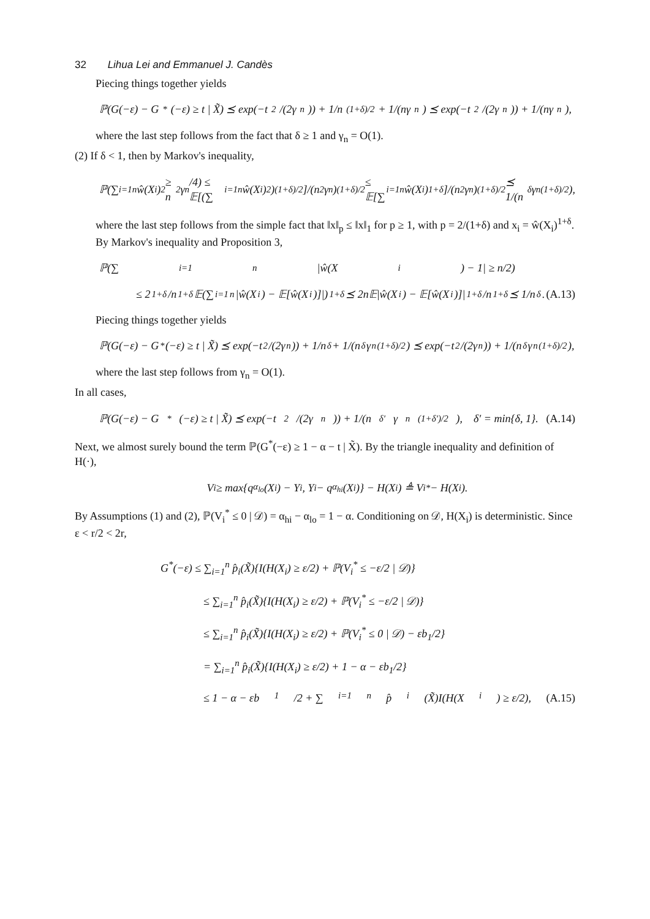32 Lihua Lei and Emmanuel J. Candès
Piecing things together yields
ℙ(G(−ε) − G<sup>*</sup>(−ε) ≥ t | X̃) ⪯ exp(−t<sup>2</sup>/(2γ<sub>n</sub>)) + 1/n<sup>(1+δ)/2</sup> + 1/(nγ<sub>n</sub>) ⪯ exp(−t<sup>2</sup>/(2γ<sub>n</sub>)) + 1/(nγ<sub>n</sub>),
where the last step follows from the fact that δ ≥ 1 and γ<sub>n</sub> = O(1).
(2) If δ < 1, then by Markov's inequality,
ℙ(∑<sub>i=1</sub><sup>n</sup> ŵ(X<sub>i</sub>)<sup>2</sup> ≥ n<sup>2</sup>γ<sub>n</sub>/4) ≤ 𝔼[(∑<sub>i=1</sub><sup>n</sup> ŵ(X<sub>i</sub>)<sup>2</sup>)<sup>(1+δ)/2</sup>]/(n<sup>2</sup>γ<sub>n</sub>)<sup>(1+δ)/2</sup> ≤ 𝔼[∑<sub>i=1</sub><sup>n</sup> ŵ(X<sub>i</sub>)<sup>1+δ</sup>]/(n<sup>2</sup>γ<sub>n</sub>)<sup>(1+δ)/2</sup> ⪯ 1/(n<sup>δ</sup>γ<sub>n</sub><sup>(1+δ)/2</sup>),
where the last step follows from the simple fact that ‖x‖<sub>p</sub> ≤ ‖x‖<sub>1</sub> for p ≥ 1, with p = 2/(1+δ) and x<sub>i</sub> = ŵ(X<sub>i</sub>)<sup>1+δ</sup>. By Markov's inequality and Proposition 3,
ℙ(∑<sub>i=1</sub><sup>n</sup> |ŵ(X<sub>i</sub>) − 1| ≥ n/2)
≤ 2<sup>1+δ</sup>/n<sup>1+δ</sup> 𝔼(∑<sub>i=1</sub><sup>n</sup> |ŵ(X<sub>i</sub>) − 𝔼[ŵ(X<sub>i</sub>)]|)<sup>1+δ</sup> ⪯ 2n𝔼|ŵ(X<sub>i</sub>) − 𝔼[ŵ(X<sub>i</sub>)]|<sup>1+δ</sup>/n<sup>1+δ</sup> ⪯ 1/n<sup>δ</sup>. (A.13)
Piecing things together yields
ℙ(G(−ε) − G<sup>*</sup>(−ε) ≥ t | X̃) ⪯ exp(−t<sup>2</sup>/(2γ<sub>n</sub>)) + 1/n<sup>δ</sup> + 1/(n<sup>δ</sup>γ<sub>n</sub><sup>(1+δ)/2</sup>) ⪯ exp(−t<sup>2</sup>/(2γ<sub>n</sub>)) + 1/(n<sup>δ</sup>γ<sub>n</sub><sup>(1+δ)/2</sup>),
where the last step follows from γ<sub>n</sub> = O(1).
In all cases,
ℙ(G(−ε) − G<sup>*</sup>(−ε) ≥ t | X̃) ⪯ exp(−t<sup>2</sup>/(2γ<sub>n</sub>)) + 1/(n<sup>δ′</sup>γ<sub>n</sub><sup>(1+δ′)/2</sup>), δ′ = min{δ, 1}. (A.14)
Next, we almost surely bound the term ℙ(G<sup>*</sup>(−ε) ≥ 1 − α − t | X̃). By the triangle inequality and definition of H(·),
V<sub>i</sub> ≥ max{q<sub>α<sub>lo</sub></sub>(X<sub>i</sub>) − Y<sub>i</sub>, Y<sub>i</sub> − q<sub>α<sub>hi</sub></sub>(X<sub>i</sub>)} − H(X<sub>i</sub>) ≜ V<sub>i</sub><sup>*</sup> − H(X<sub>i</sub>).
By Assumptions (1) and (2), ℙ(V<sub>i</sub><sup>*</sup> ≤ 0 | 𝒟) = α<sub>hi</sub> − α<sub>lo</sub> = 1 − α. Conditioning on 𝒟, H(X<sub>i</sub>) is deterministic. Since ε < r/2 < 2r,
G<sup>*</sup>(−ε) ≤ ∑<sub>i=1</sub><sup>n</sup> p̂<sub>i</sub>(X̃){I(H(X<sub>i</sub>) ≥ ε/2) + ℙ(V<sub>i</sub><sup>*</sup> ≤ −ε/2 | 𝒟)}
≤ ∑<sub>i=1</sub><sup>n</sup> p̂<sub>i</sub>(X̃){I(H(X<sub>i</sub>) ≥ ε/2) + ℙ(V<sub>i</sub><sup>*</sup> ≤ −ε/2 | 𝒟)}
≤ ∑<sub>i=1</sub><sup>n</sup> p̂<sub>i</sub>(X̃){I(H(X<sub>i</sub>) ≥ ε/2) + ℙ(V<sub>i</sub><sup>*</sup> ≤ 0 | 𝒟) − εb<sub>1</sub>/2}
= ∑<sub>i=1</sub><sup>n</sup> p̂<sub>i</sub>(X̃){I(H(X<sub>i</sub>) ≥ ε/2) + 1 − α − εb<sub>1</sub>/2}
≤ 1 − α − εb<sub>1</sub>/2 + ∑<sub>i=1</sub><sup>n</sup> p̂<sub>i</sub>(X̃)I(H(X<sub>i</sub>) ≥ ε/2), (A.15)